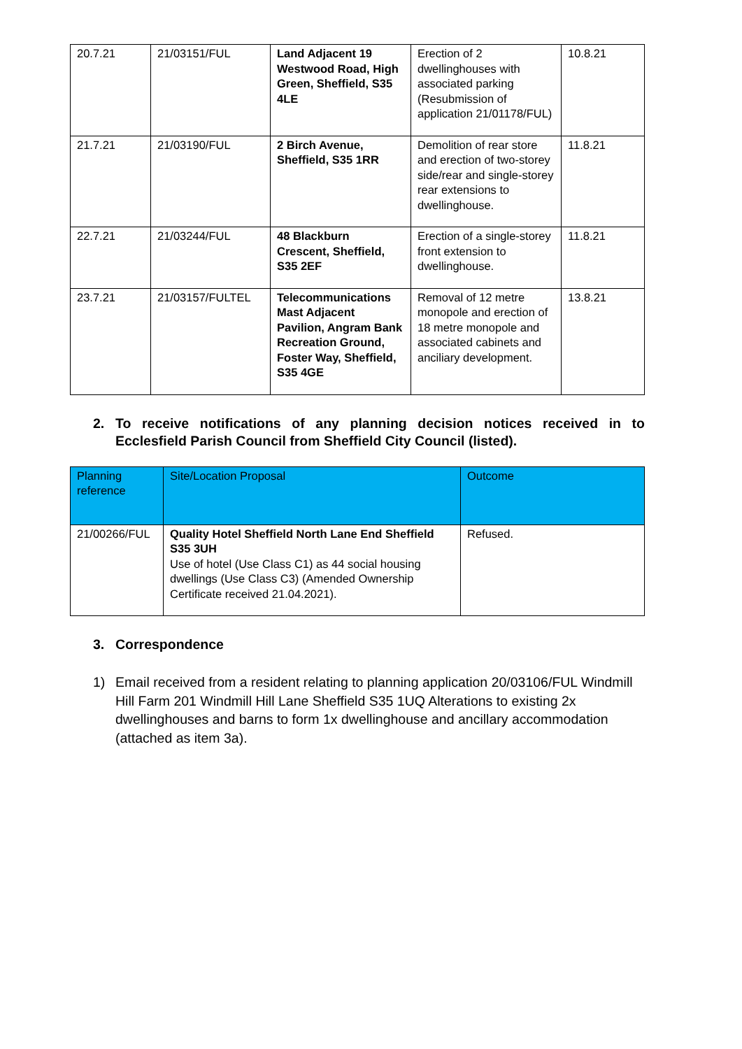| 20.7.21 | 21/03151/FUL | Land Adjacent 19 Westwood Road, High Green, Sheffield, S35 4LE | Erection of 2 dwellinghouses with associated parking (Resubmission of application 21/01178/FUL) | 10.8.21 |
| 21.7.21 | 21/03190/FUL | 2 Birch Avenue, Sheffield, S35 1RR | Demolition of rear store and erection of two-storey side/rear and single-storey rear extensions to dwellinghouse. | 11.8.21 |
| 22.7.21 | 21/03244/FUL | 48 Blackburn Crescent, Sheffield, S35 2EF | Erection of a single-storey front extension to dwellinghouse. | 11.8.21 |
| 23.7.21 | 21/03157/FULTEL | Telecommunications Mast Adjacent Pavilion, Angram Bank Recreation Ground, Foster Way, Sheffield, S35 4GE | Removal of 12 metre monopole and erection of 18 metre monopole and associated cabinets and anciliary development. | 13.8.21 |
2. To receive notifications of any planning decision notices received in to Ecclesfield Parish Council from Sheffield City Council (listed).
| Planning reference | Site/Location Proposal | Outcome |
| --- | --- | --- |
| 21/00266/FUL | Quality Hotel Sheffield North Lane End Sheffield S35 3UH Use of hotel (Use Class C1) as 44 social housing dwellings (Use Class C3) (Amended Ownership Certificate received 21.04.2021). | Refused. |
3. Correspondence
1) Email received from a resident relating to planning application 20/03106/FUL Windmill Hill Farm 201 Windmill Hill Lane Sheffield S35 1UQ Alterations to existing 2x dwellinghouses and barns to form 1x dwellinghouse and ancillary accommodation (attached as item 3a).